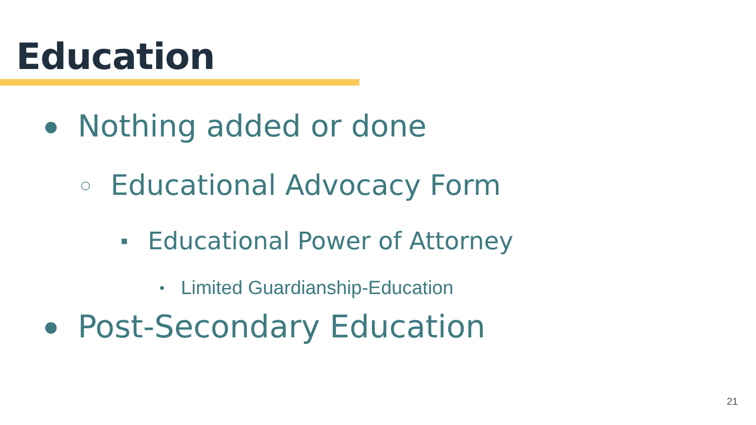Education
● Nothing added or done
○ Educational Advocacy Form
■ Educational Power of Attorney
● Limited Guardianship-Education
● Post-Secondary Education
21